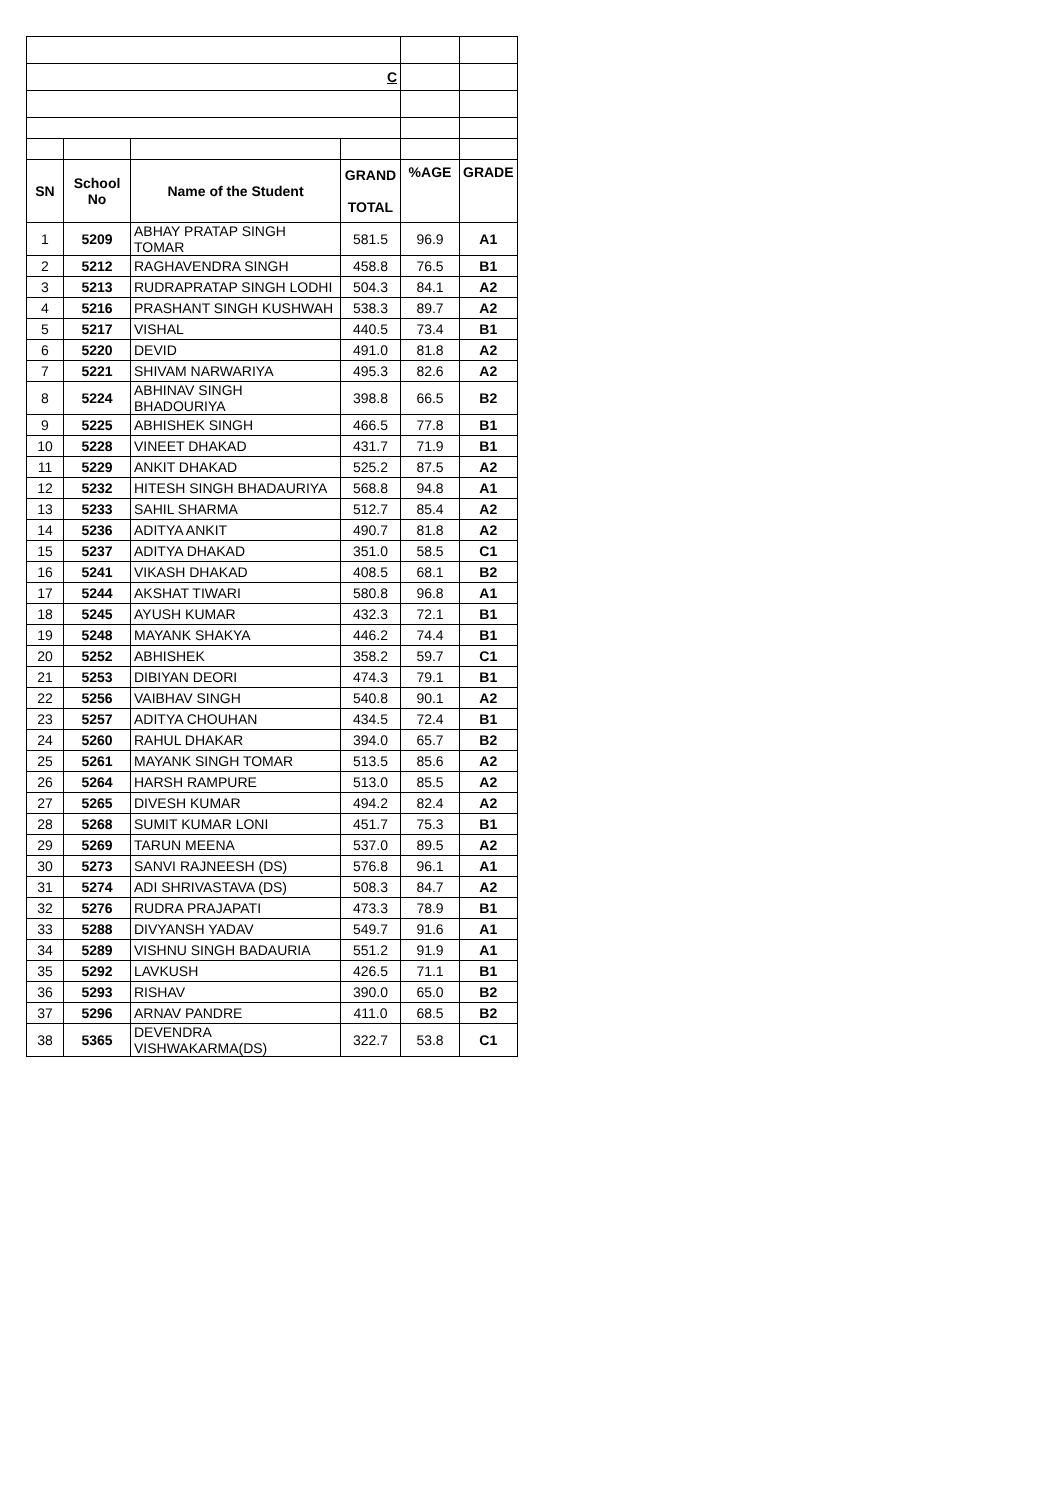| C | | | | | |
| SN | School No | Name of the Student | GRAND TOTAL | %AGE | GRADE |
| 1 | 5209 | ABHAY PRATAP SINGH TOMAR | 581.5 | 96.9 | A1 |
| 2 | 5212 | RAGHAVENDRA SINGH | 458.8 | 76.5 | B1 |
| 3 | 5213 | RUDRAPRATAP SINGH LODHI | 504.3 | 84.1 | A2 |
| 4 | 5216 | PRASHANT SINGH KUSHWAH | 538.3 | 89.7 | A2 |
| 5 | 5217 | VISHAL | 440.5 | 73.4 | B1 |
| 6 | 5220 | DEVID | 491.0 | 81.8 | A2 |
| 7 | 5221 | SHIVAM NARWARIYA | 495.3 | 82.6 | A2 |
| 8 | 5224 | ABHINAV SINGH BHADOURIYA | 398.8 | 66.5 | B2 |
| 9 | 5225 | ABHISHEK SINGH | 466.5 | 77.8 | B1 |
| 10 | 5228 | VINEET DHAKAD | 431.7 | 71.9 | B1 |
| 11 | 5229 | ANKIT DHAKAD | 525.2 | 87.5 | A2 |
| 12 | 5232 | HITESH SINGH BHADAURIYA | 568.8 | 94.8 | A1 |
| 13 | 5233 | SAHIL SHARMA | 512.7 | 85.4 | A2 |
| 14 | 5236 | ADITYA ANKIT | 490.7 | 81.8 | A2 |
| 15 | 5237 | ADITYA DHAKAD | 351.0 | 58.5 | C1 |
| 16 | 5241 | VIKASH DHAKAD | 408.5 | 68.1 | B2 |
| 17 | 5244 | AKSHAT TIWARI | 580.8 | 96.8 | A1 |
| 18 | 5245 | AYUSH KUMAR | 432.3 | 72.1 | B1 |
| 19 | 5248 | MAYANK SHAKYA | 446.2 | 74.4 | B1 |
| 20 | 5252 | ABHISHEK | 358.2 | 59.7 | C1 |
| 21 | 5253 | DIBIYAN DEORI | 474.3 | 79.1 | B1 |
| 22 | 5256 | VAIBHAV SINGH | 540.8 | 90.1 | A2 |
| 23 | 5257 | ADITYA CHOUHAN | 434.5 | 72.4 | B1 |
| 24 | 5260 | RAHUL DHAKAR | 394.0 | 65.7 | B2 |
| 25 | 5261 | MAYANK SINGH TOMAR | 513.5 | 85.6 | A2 |
| 26 | 5264 | HARSH RAMPURE | 513.0 | 85.5 | A2 |
| 27 | 5265 | DIVESH KUMAR | 494.2 | 82.4 | A2 |
| 28 | 5268 | SUMIT KUMAR LONI | 451.7 | 75.3 | B1 |
| 29 | 5269 | TARUN MEENA | 537.0 | 89.5 | A2 |
| 30 | 5273 | SANVI RAJNEESH (DS) | 576.8 | 96.1 | A1 |
| 31 | 5274 | ADI SHRIVASTAVA (DS) | 508.3 | 84.7 | A2 |
| 32 | 5276 | RUDRA PRAJAPATI | 473.3 | 78.9 | B1 |
| 33 | 5288 | DIVYANSH YADAV | 549.7 | 91.6 | A1 |
| 34 | 5289 | VISHNU SINGH BADAURIA | 551.2 | 91.9 | A1 |
| 35 | 5292 | LAVKUSH | 426.5 | 71.1 | B1 |
| 36 | 5293 | RISHAV | 390.0 | 65.0 | B2 |
| 37 | 5296 | ARNAV PANDRE | 411.0 | 68.5 | B2 |
| 38 | 5365 | DEVENDRA VISHWAKARMA(DS) | 322.7 | 53.8 | C1 |